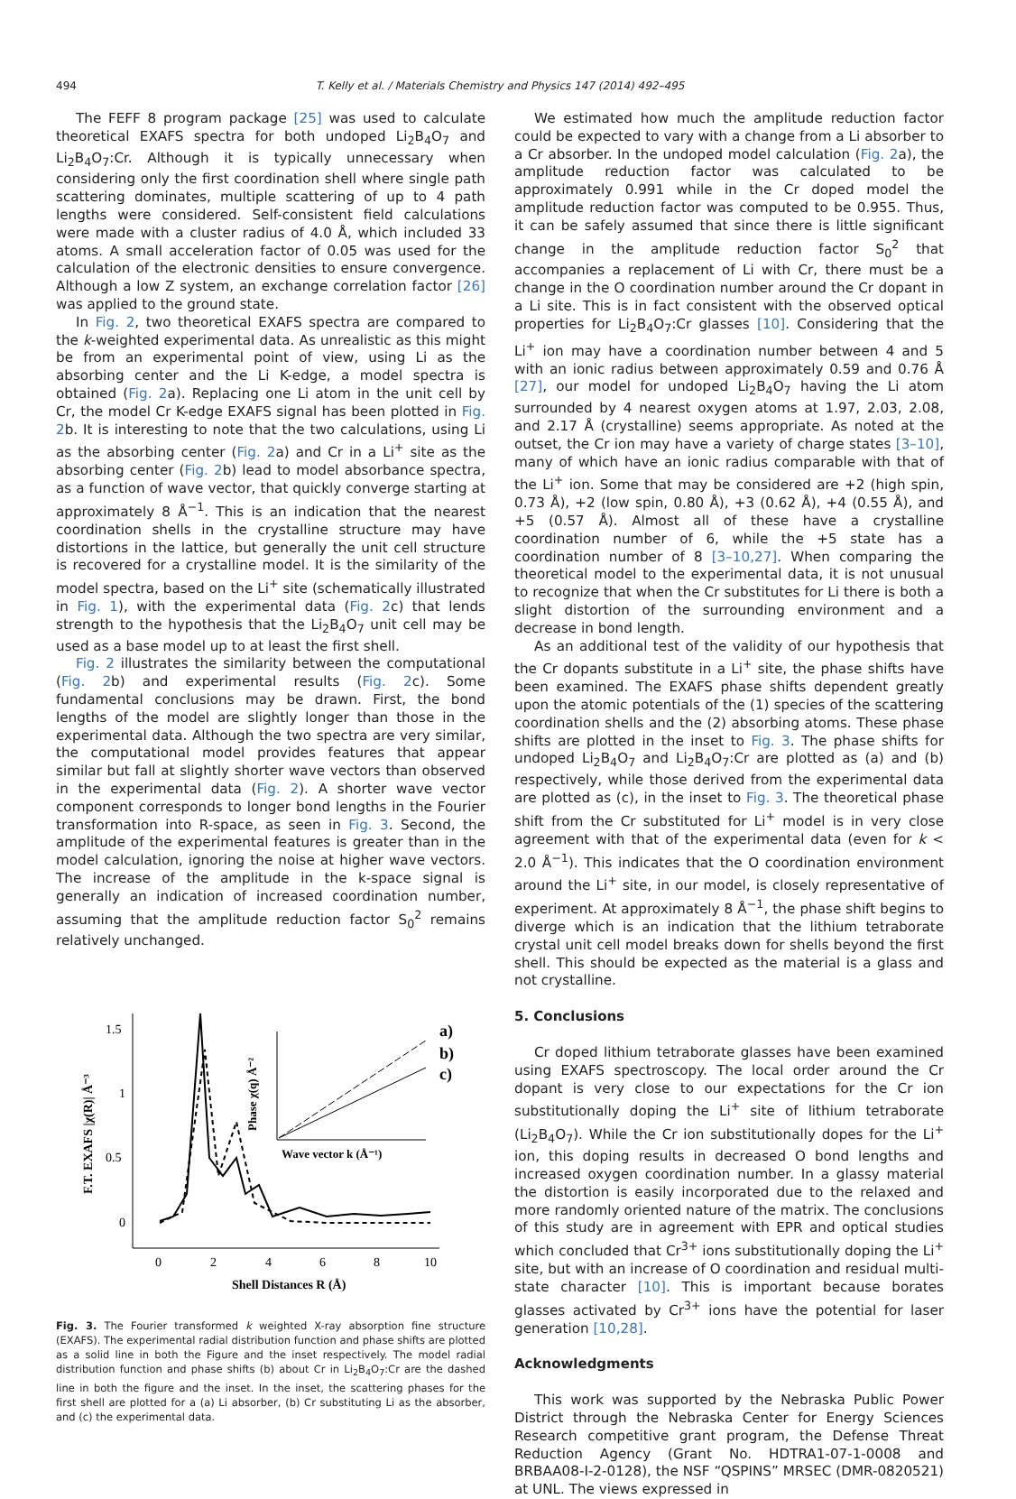494
T. Kelly et al. / Materials Chemistry and Physics 147 (2014) 492–495
The FEFF 8 program package [25] was used to calculate theoretical EXAFS spectra for both undoped Li<sub>2</sub>B<sub>4</sub>O<sub>7</sub> and Li<sub>2</sub>B<sub>4</sub>O<sub>7</sub>:Cr. Although it is typically unnecessary when considering only the first coordination shell where single path scattering dominates, multiple scattering of up to 4 path lengths were considered. Self-consistent field calculations were made with a cluster radius of 4.0 Å, which included 33 atoms. A small acceleration factor of 0.05 was used for the calculation of the electronic densities to ensure convergence. Although a low Z system, an exchange correlation factor [26] was applied to the ground state.
In Fig. 2, two theoretical EXAFS spectra are compared to the k-weighted experimental data. As unrealistic as this might be from an experimental point of view, using Li as the absorbing center and the Li K-edge, a model spectra is obtained (Fig. 2a). Replacing one Li atom in the unit cell by Cr, the model Cr K-edge EXAFS signal has been plotted in Fig. 2b. It is interesting to note that the two calculations, using Li as the absorbing center (Fig. 2a) and Cr in a Li<sup>+</sup> site as the absorbing center (Fig. 2b) lead to model absorbance spectra, as a function of wave vector, that quickly converge starting at approximately 8 Å<sup>−1</sup>. This is an indication that the nearest coordination shells in the crystalline structure may have distortions in the lattice, but generally the unit cell structure is recovered for a crystalline model. It is the similarity of the model spectra, based on the Li<sup>+</sup> site (schematically illustrated in Fig. 1), with the experimental data (Fig. 2c) that lends strength to the hypothesis that the Li<sub>2</sub>B<sub>4</sub>O<sub>7</sub> unit cell may be used as a base model up to at least the first shell.
Fig. 2 illustrates the similarity between the computational (Fig. 2b) and experimental results (Fig. 2c). Some fundamental conclusions may be drawn. First, the bond lengths of the model are slightly longer than those in the experimental data. Although the two spectra are very similar, the computational model provides features that appear similar but fall at slightly shorter wave vectors than observed in the experimental data (Fig. 2). A shorter wave vector component corresponds to longer bond lengths in the Fourier transformation into R-space, as seen in Fig. 3. Second, the amplitude of the experimental features is greater than in the model calculation, ignoring the noise at higher wave vectors. The increase of the amplitude in the k-space signal is generally an indication of increased coordination number, assuming that the amplitude reduction factor S<sub>0</sub><sup>2</sup> remains relatively unchanged.
1.5
1
0.5
0
0
2
4
6
8
10
Shell Distances R (Å)
F.T. EXAFS |χ(R)| Å⁻³
Wave vector k (Å⁻¹)
Phase χ(q) Å⁻²
a)
b)
c)
Fig. 3. The Fourier transformed k weighted X-ray absorption fine structure (EXAFS). The experimental radial distribution function and phase shifts are plotted as a solid line in both the Figure and the inset respectively. The model radial distribution function and phase shifts (b) about Cr in Li<sub>2</sub>B<sub>4</sub>O<sub>7</sub>:Cr are the dashed line in both the figure and the inset. In the inset, the scattering phases for the first shell are plotted for a (a) Li absorber, (b) Cr substituting Li as the absorber, and (c) the experimental data.
We estimated how much the amplitude reduction factor could be expected to vary with a change from a Li absorber to a Cr absorber. In the undoped model calculation (Fig. 2a), the amplitude reduction factor was calculated to be approximately 0.991 while in the Cr doped model the amplitude reduction factor was computed to be 0.955. Thus, it can be safely assumed that since there is little significant change in the amplitude reduction factor S<sub>0</sub><sup>2</sup> that accompanies a replacement of Li with Cr, there must be a change in the O coordination number around the Cr dopant in a Li site. This is in fact consistent with the observed optical properties for Li<sub>2</sub>B<sub>4</sub>O<sub>7</sub>:Cr glasses [10]. Considering that the Li<sup>+</sup> ion may have a coordination number between 4 and 5 with an ionic radius between approximately 0.59 and 0.76 Å [27], our model for undoped Li<sub>2</sub>B<sub>4</sub>O<sub>7</sub> having the Li atom surrounded by 4 nearest oxygen atoms at 1.97, 2.03, 2.08, and 2.17 Å (crystalline) seems appropriate. As noted at the outset, the Cr ion may have a variety of charge states [3–10], many of which have an ionic radius comparable with that of the Li<sup>+</sup> ion. Some that may be considered are +2 (high spin, 0.73 Å), +2 (low spin, 0.80 Å), +3 (0.62 Å), +4 (0.55 Å), and +5 (0.57 Å). Almost all of these have a crystalline coordination number of 6, while the +5 state has a coordination number of 8 [3–10,27]. When comparing the theoretical model to the experimental data, it is not unusual to recognize that when the Cr substitutes for Li there is both a slight distortion of the surrounding environment and a decrease in bond length.
As an additional test of the validity of our hypothesis that the Cr dopants substitute in a Li<sup>+</sup> site, the phase shifts have been examined. The EXAFS phase shifts dependent greatly upon the atomic potentials of the (1) species of the scattering coordination shells and the (2) absorbing atoms. These phase shifts are plotted in the inset to Fig. 3. The phase shifts for undoped Li<sub>2</sub>B<sub>4</sub>O<sub>7</sub> and Li<sub>2</sub>B<sub>4</sub>O<sub>7</sub>:Cr are plotted as (a) and (b) respectively, while those derived from the experimental data are plotted as (c), in the inset to Fig. 3. The theoretical phase shift from the Cr substituted for Li<sup>+</sup> model is in very close agreement with that of the experimental data (even for k < 2.0 Å<sup>−1</sup>). This indicates that the O coordination environment around the Li<sup>+</sup> site, in our model, is closely representative of experiment. At approximately 8 Å<sup>−1</sup>, the phase shift begins to diverge which is an indication that the lithium tetraborate crystal unit cell model breaks down for shells beyond the first shell. This should be expected as the material is a glass and not crystalline.
5. Conclusions
Cr doped lithium tetraborate glasses have been examined using EXAFS spectroscopy. The local order around the Cr dopant is very close to our expectations for the Cr ion substitutionally doping the Li<sup>+</sup> site of lithium tetraborate (Li<sub>2</sub>B<sub>4</sub>O<sub>7</sub>). While the Cr ion substitutionally dopes for the Li<sup>+</sup> ion, this doping results in decreased O bond lengths and increased oxygen coordination number. In a glassy material the distortion is easily incorporated due to the relaxed and more randomly oriented nature of the matrix. The conclusions of this study are in agreement with EPR and optical studies which concluded that Cr<sup>3+</sup> ions substitutionally doping the Li<sup>+</sup> site, but with an increase of O coordination and residual multi-state character [10]. This is important because borates glasses activated by Cr<sup>3+</sup> ions have the potential for laser generation [10,28].
Acknowledgments
This work was supported by the Nebraska Public Power District through the Nebraska Center for Energy Sciences Research competitive grant program, the Defense Threat Reduction Agency (Grant No. HDTRA1-07-1-0008 and BRBAA08-I-2-0128), the NSF “QSPINS” MRSEC (DMR-0820521) at UNL. The views expressed in